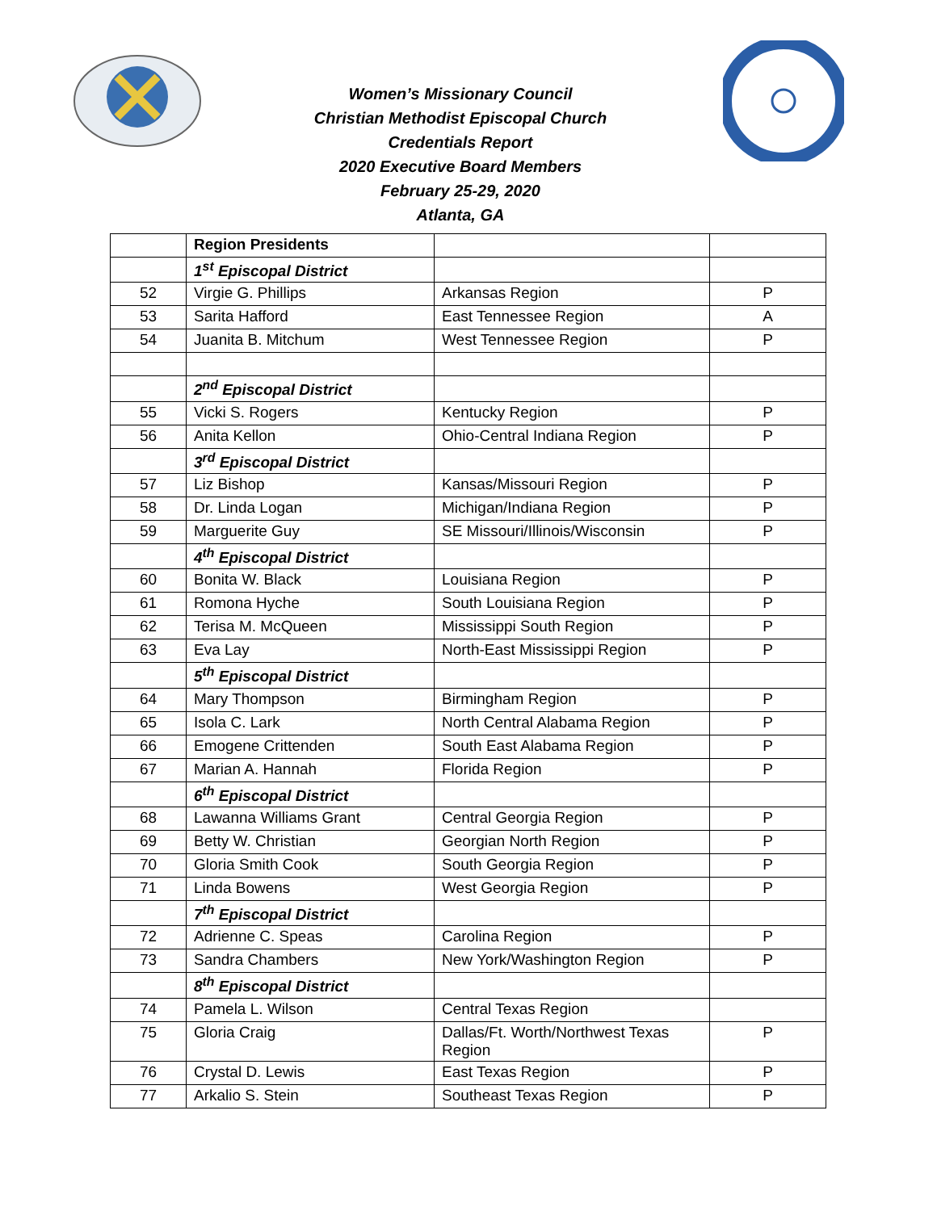Women’s Missionary Council
Christian Methodist Episcopal Church
Credentials Report
2020 Executive Board Members
February 25-29, 2020
Atlanta, GA
| | Region Presidents | | |
| | 1<sup>st</sup> Episcopal District | | |
| 52 | Virgie G. Phillips | Arkansas Region | P |
| 53 | Sarita Hafford | East Tennessee Region | A |
| 54 | Juanita B. Mitchum | West Tennessee Region | P |
| | 2<sup>nd</sup> Episcopal District | | |
| 55 | Vicki S. Rogers | Kentucky Region | P |
| 56 | Anita Kellon | Ohio-Central Indiana Region | P |
| | 3<sup>rd</sup> Episcopal District | | |
| 57 | Liz Bishop | Kansas/Missouri Region | P |
| 58 | Dr. Linda Logan | Michigan/Indiana Region | P |
| 59 | Marguerite Guy | SE Missouri/Illinois/Wisconsin | P |
| | 4<sup>th</sup> Episcopal District | | |
| 60 | Bonita W. Black | Louisiana Region | P |
| 61 | Romona Hyche | South Louisiana Region | P |
| 62 | Terisa M. McQueen | Mississippi South Region | P |
| 63 | Eva Lay | North-East Mississippi Region | P |
| | 5<sup>th</sup> Episcopal District | | |
| 64 | Mary Thompson | Birmingham Region | P |
| 65 | Isola C. Lark | North Central Alabama Region | P |
| 66 | Emogene Crittenden | South East Alabama Region | P |
| 67 | Marian A. Hannah | Florida Region | P |
| | 6<sup>th</sup> Episcopal District | | |
| 68 | Lawanna Williams Grant | Central Georgia Region | P |
| 69 | Betty W. Christian | Georgian North Region | P |
| 70 | Gloria Smith Cook | South Georgia Region | P |
| 71 | Linda Bowens | West Georgia Region | P |
| | 7<sup>th</sup> Episcopal District | | |
| 72 | Adrienne C. Speas | Carolina Region | P |
| 73 | Sandra Chambers | New York/Washington Region | P |
| | 8<sup>th</sup> Episcopal District | | |
| 74 | Pamela L. Wilson | Central Texas Region | |
| 75 | Gloria Craig | Dallas/Ft. Worth/Northwest Texas Region | P |
| 76 | Crystal D. Lewis | East Texas Region | P |
| 77 | Arkalio S. Stein | Southeast Texas Region | P |